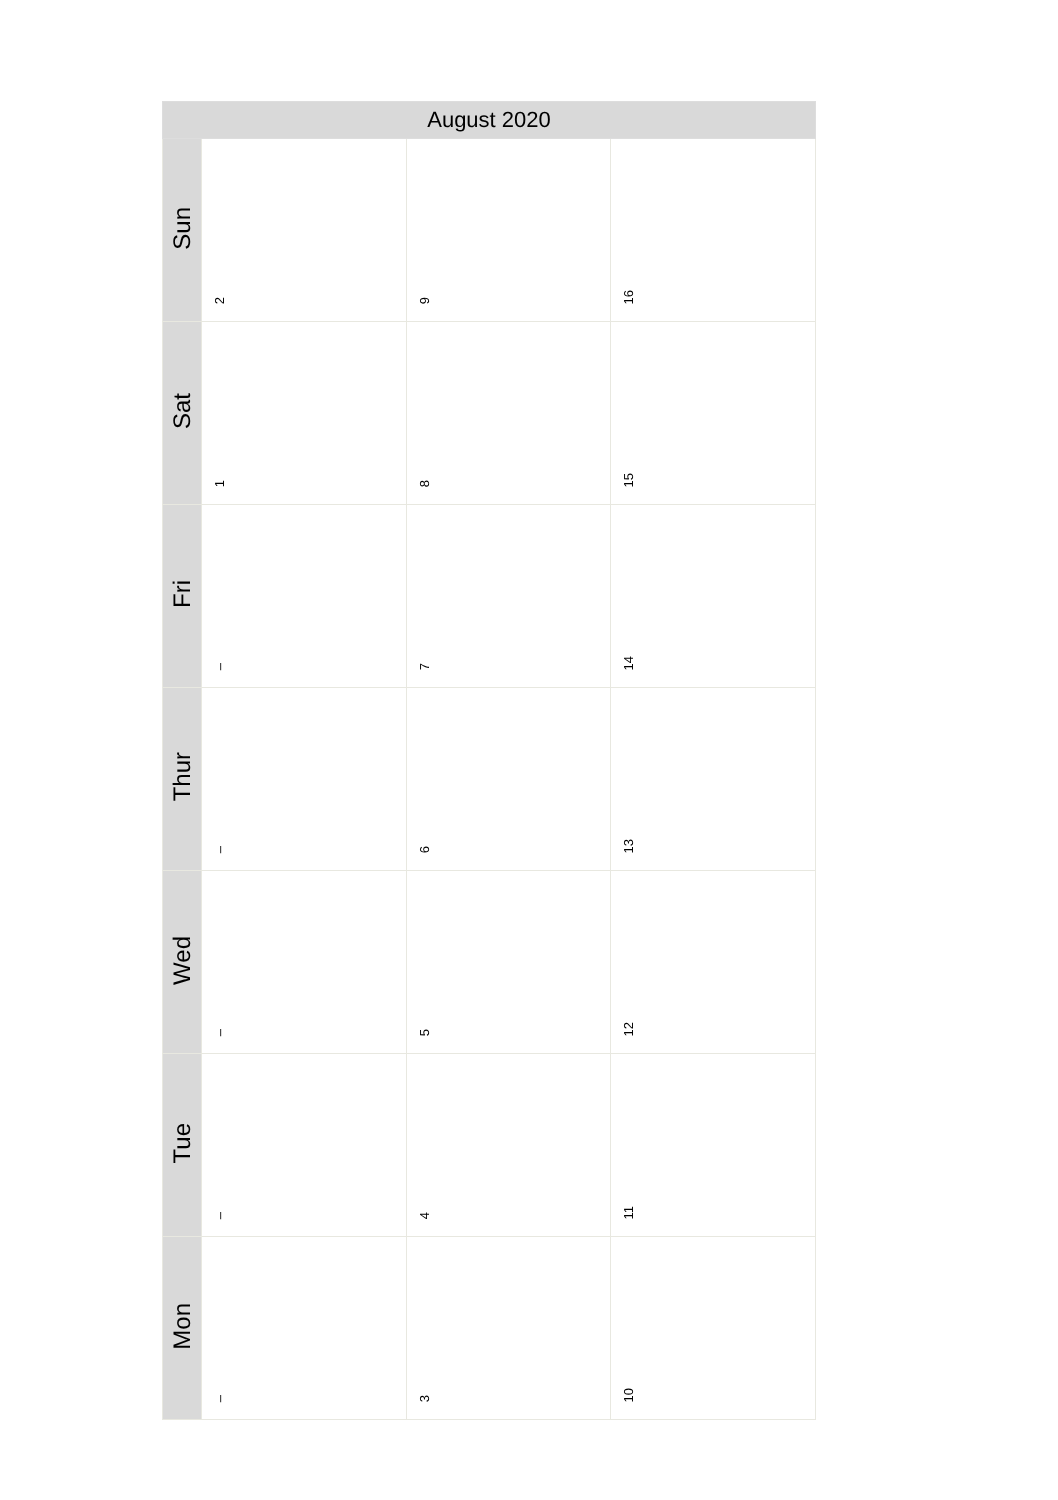| August 2020 | | | |
| --- | --- | --- | --- |
| Sun | 2 | 9 | 16 |
| Sat | 1 | 8 | 15 |
| Fri | – | 7 | 14 |
| Thur | – | 6 | 13 |
| Wed | – | 5 | 12 |
| Tue | – | 4 | 11 |
| Mon | – | 3 | 10 |